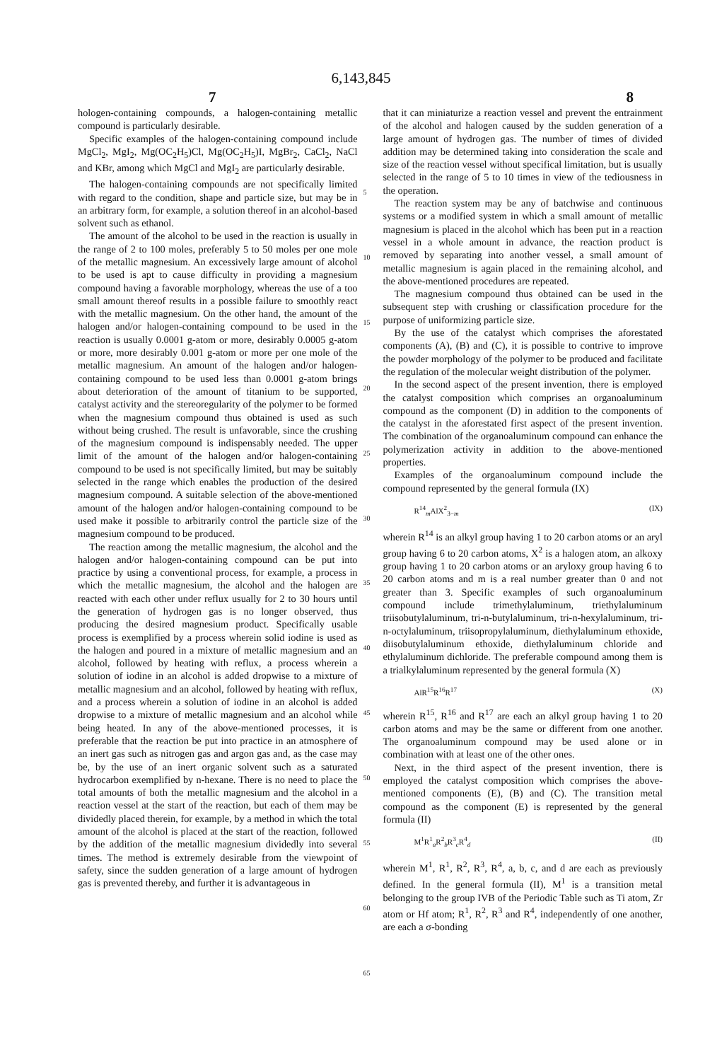6,143,845
7 8
hologen-containing compounds, a halogen-containing metallic compound is particularly desirable.
Specific examples of the halogen-containing compound include MgCl<sub>2</sub>, MgI<sub>2</sub>, Mg(OC<sub>2</sub>H<sub>5</sub>)Cl, Mg(OC<sub>2</sub>H<sub>5</sub>)I, MgBr<sub>2</sub>, CaCl<sub>2</sub>, NaCl and KBr, among which MgCl and MgI<sub>2</sub> are particularly desirable.
The halogen-containing compounds are not specifically limited with regard to the condition, shape and particle size, but may be in an arbitrary form, for example, a solution thereof in an alcohol-based solvent such as ethanol.
The amount of the alcohol to be used in the reaction is usually in the range of 2 to 100 moles, preferably 5 to 50 moles per one mole of the metallic magnesium. An excessively large amount of alcohol to be used is apt to cause difficulty in providing a magnesium compound having a favorable morphology, whereas the use of a too small amount thereof results in a possible failure to smoothly react with the metallic magnesium. On the other hand, the amount of the halogen and/or halogen-containing compound to be used in the reaction is usually 0.0001 g-atom or more, desirably 0.0005 g-atom or more, more desirably 0.001 g-atom or more per one mole of the metallic magnesium. An amount of the halogen and/or halogen-containing compound to be used less than 0.0001 g-atom brings about deterioration of the amount of titanium to be supported, catalyst activity and the stereoregularity of the polymer to be formed when the magnesium compound thus obtained is used as such without being crushed. The result is unfavorable, since the crushing of the magnesium compound is indispensably needed. The upper limit of the amount of the halogen and/or halogen-containing compound to be used is not specifically limited, but may be suitably selected in the range which enables the production of the desired magnesium compound. A suitable selection of the above-mentioned amount of the halogen and/or halogen-containing compound to be used make it possible to arbitrarily control the particle size of the magnesium compound to be produced.
The reaction among the metallic magnesium, the alcohol and the halogen and/or halogen-containing compound can be put into practice by using a conventional process, for example, a process in which the metallic magnesium, the alcohol and the halogen are reacted with each other under reflux usually for 2 to 30 hours until the generation of hydrogen gas is no longer observed, thus producing the desired magnesium product. Specifically usable process is exemplified by a process wherein solid iodine is used as the halogen and poured in a mixture of metallic magnesium and an alcohol, followed by heating with reflux, a process wherein a solution of iodine in an alcohol is added dropwise to a mixture of metallic magnesium and an alcohol, followed by heating with reflux, and a process wherein a solution of iodine in an alcohol is added dropwise to a mixture of metallic magnesium and an alcohol while being heated. In any of the above-mentioned processes, it is preferable that the reaction be put into practice in an atmosphere of an inert gas such as nitrogen gas and argon gas and, as the case may be, by the use of an inert organic solvent such as a saturated hydrocarbon exemplified by n-hexane. There is no need to place the total amounts of both the metallic magnesium and the alcohol in a reaction vessel at the start of the reaction, but each of them may be dividedly placed therein, for example, by a method in which the total amount of the alcohol is placed at the start of the reaction, followed by the addition of the metallic magnesium dividedly into several times. The method is extremely desirable from the viewpoint of safety, since the sudden generation of a large amount of hydrogen gas is prevented thereby, and further it is advantageous in
5
10
15
20
25
30
35
40
45
50
55
60
65
that it can miniaturize a reaction vessel and prevent the entrainment of the alcohol and halogen caused by the sudden generation of a large amount of hydrogen gas. The number of times of divided addition may be determined taking into consideration the scale and size of the reaction vessel without specifical limitation, but is usually selected in the range of 5 to 10 times in view of the tediousness in the operation.
The reaction system may be any of batchwise and continuous systems or a modified system in which a small amount of metallic magnesium is placed in the alcohol which has been put in a reaction vessel in a whole amount in advance, the reaction product is removed by separating into another vessel, a small amount of metallic magnesium is again placed in the remaining alcohol, and the above-mentioned procedures are repeated.
The magnesium compound thus obtained can be used in the subsequent step with crushing or classification procedure for the purpose of uniformizing particle size.
By the use of the catalyst which comprises the aforestated components (A), (B) and (C), it is possible to contrive to improve the powder morphology of the polymer to be produced and facilitate the regulation of the molecular weight distribution of the polymer.
In the second aspect of the present invention, there is employed the catalyst composition which comprises an organoaluminum compound as the component (D) in addition to the components of the catalyst in the aforestated first aspect of the present invention. The combination of the organoaluminum compound can enhance the polymerization activity in addition to the above-mentioned properties.
Examples of the organoaluminum compound include the compound represented by the general formula (IX)
R<sup>14</sup><sub>m</sub>AlX<sup>2</sup><sub>3−m</sub> (IX)
wherein R<sup>14</sup> is an alkyl group having 1 to 20 carbon atoms or an aryl group having 6 to 20 carbon atoms, X<sup>2</sup> is a halogen atom, an alkoxy group having 1 to 20 carbon atoms or an aryloxy group having 6 to 20 carbon atoms and m is a real number greater than 0 and not greater than 3. Specific examples of such organoaluminum compound include trimethylaluminum, triethylaluminum triisobutylaluminum, tri-n-butylaluminum, tri-n-hexylaluminum, tri-n-octylaluminum, triisopropylaluminum, diethylaluminum ethoxide, diisobutylaluminum ethoxide, diethylaluminum chloride and ethylaluminum dichloride. The preferable compound among them is a trialkylaluminum represented by the general formula (X)
AlR<sup>15</sup>R<sup>16</sup>R<sup>17</sup> (X)
wherein R<sup>15</sup>, R<sup>16</sup> and R<sup>17</sup> are each an alkyl group having 1 to 20 carbon atoms and may be the same or different from one another. The organoaluminum compound may be used alone or in combination with at least one of the other ones.
Next, in the third aspect of the present invention, there is employed the catalyst composition which comprises the above-mentioned components (E), (B) and (C). The transition metal compound as the component (E) is represented by the general formula (II)
M<sup>1</sup>R<sup>1</sup><sub>a</sub>R<sup>2</sup><sub>b</sub>R<sup>3</sup><sub>c</sub>R<sup>4</sup><sub>d</sub> (II)
wherein M<sup>1</sup>, R<sup>1</sup>, R<sup>2</sup>, R<sup>3</sup>, R<sup>4</sup>, a, b, c, and d are each as previously defined. In the general formula (II), M<sup>1</sup> is a transition metal belonging to the group IVB of the Periodic Table such as Ti atom, Zr atom or Hf atom; R<sup>1</sup>, R<sup>2</sup>, R<sup>3</sup> and R<sup>4</sup>, independently of one another, are each a σ-bonding